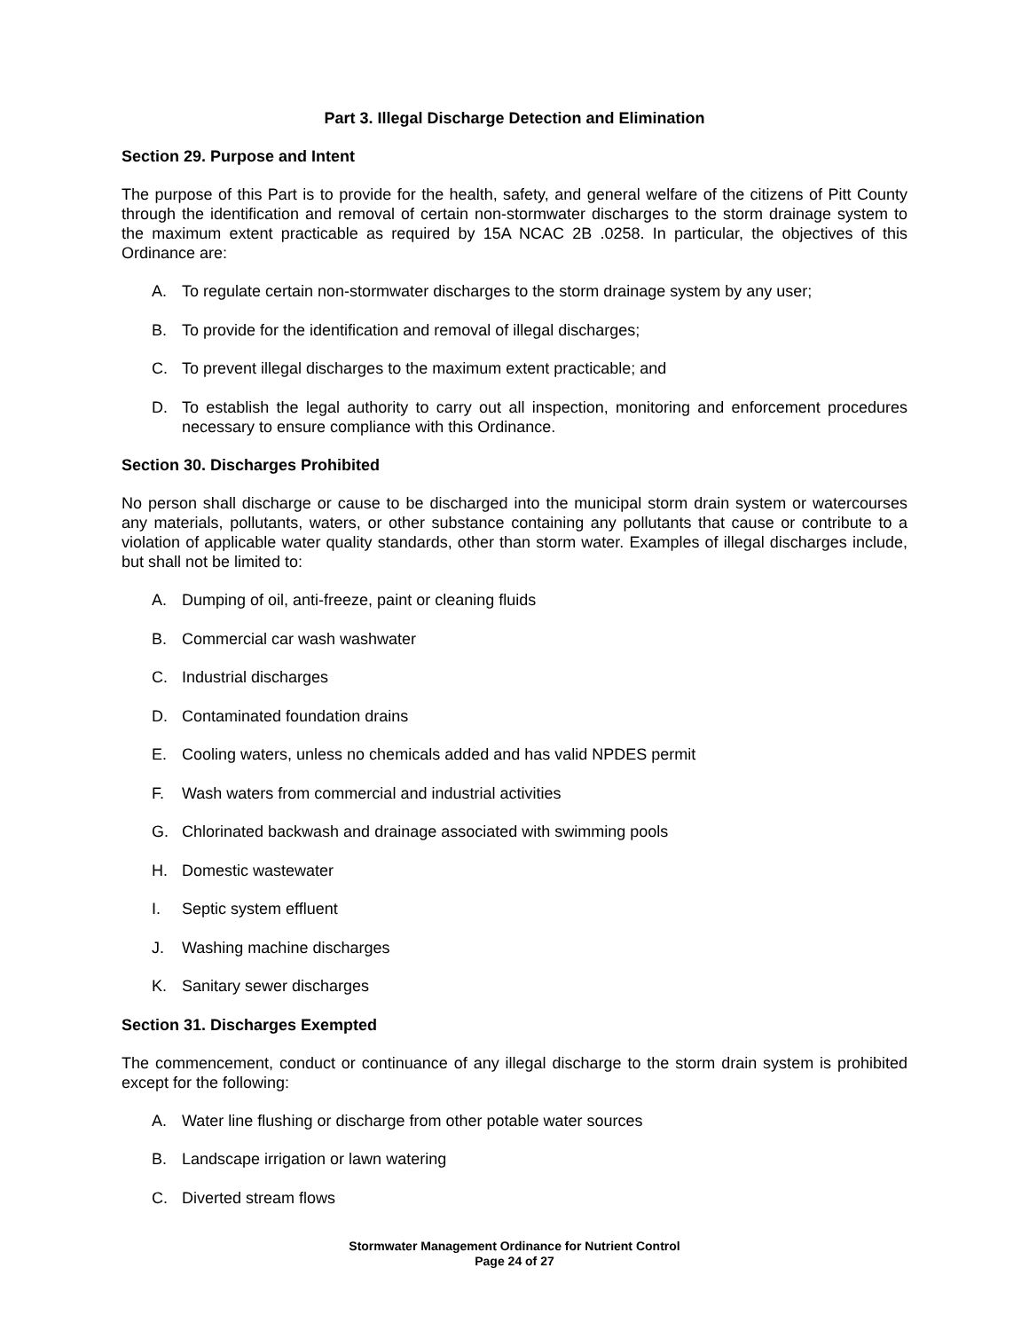Part 3. Illegal Discharge Detection and Elimination
Section 29. Purpose and Intent
The purpose of this Part is to provide for the health, safety, and general welfare of the citizens of Pitt County through the identification and removal of certain non-stormwater discharges to the storm drainage system to the maximum extent practicable as required by 15A NCAC 2B .0258. In particular, the objectives of this Ordinance are:
A. To regulate certain non-stormwater discharges to the storm drainage system by any user;
B. To provide for the identification and removal of illegal discharges;
C. To prevent illegal discharges to the maximum extent practicable; and
D. To establish the legal authority to carry out all inspection, monitoring and enforcement procedures necessary to ensure compliance with this Ordinance.
Section 30. Discharges Prohibited
No person shall discharge or cause to be discharged into the municipal storm drain system or watercourses any materials, pollutants, waters, or other substance containing any pollutants that cause or contribute to a violation of applicable water quality standards, other than storm water. Examples of illegal discharges include, but shall not be limited to:
A. Dumping of oil, anti-freeze, paint or cleaning fluids
B. Commercial car wash washwater
C. Industrial discharges
D. Contaminated foundation drains
E. Cooling waters, unless no chemicals added and has valid NPDES permit
F. Wash waters from commercial and industrial activities
G. Chlorinated backwash and drainage associated with swimming pools
H. Domestic wastewater
I. Septic system effluent
J. Washing machine discharges
K. Sanitary sewer discharges
Section 31. Discharges Exempted
The commencement, conduct or continuance of any illegal discharge to the storm drain system is prohibited except for the following:
A. Water line flushing or discharge from other potable water sources
B. Landscape irrigation or lawn watering
C. Diverted stream flows
Stormwater Management Ordinance for Nutrient Control
Page 24 of 27